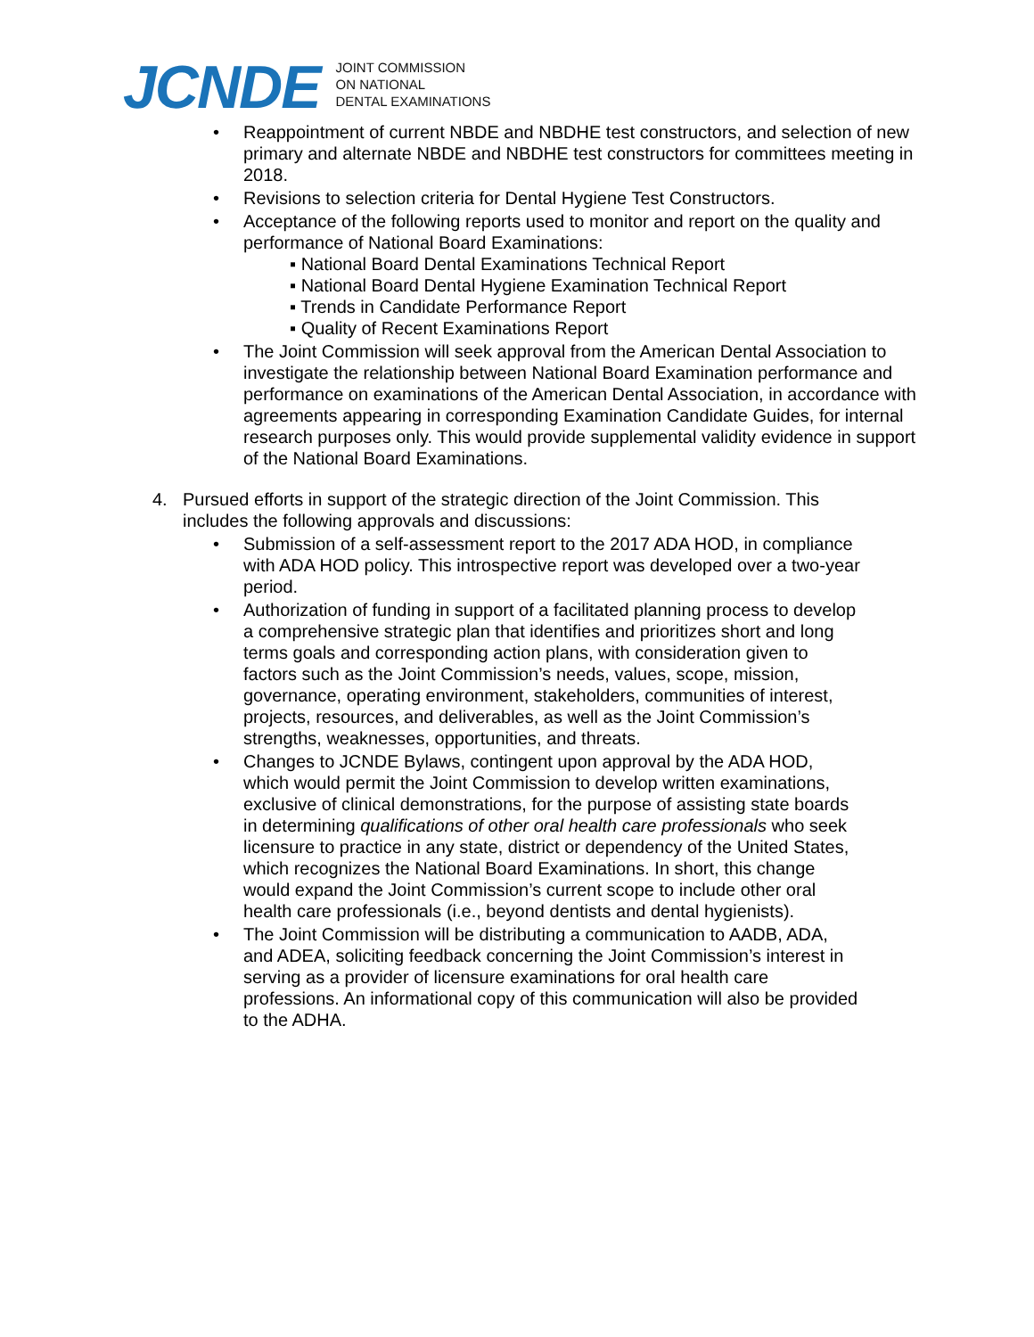JCNDE
JOINT COMMISSION
ON NATIONAL
DENTAL EXAMINATIONS
• Reappointment of current NBDE and NBDHE test constructors, and selection of new primary and alternate NBDE and NBDHE test constructors for committees meeting in 2018.
• Revisions to selection criteria for Dental Hygiene Test Constructors.
• Acceptance of the following reports used to monitor and report on the quality and performance of National Board Examinations:
▪ National Board Dental Examinations Technical Report
▪ National Board Dental Hygiene Examination Technical Report
▪ Trends in Candidate Performance Report
▪ Quality of Recent Examinations Report
• The Joint Commission will seek approval from the American Dental Association to investigate the relationship between National Board Examination performance and performance on examinations of the American Dental Association, in accordance with agreements appearing in corresponding Examination Candidate Guides, for internal research purposes only. This would provide supplemental validity evidence in support of the National Board Examinations.
4. Pursued efforts in support of the strategic direction of the Joint Commission. This includes the following approvals and discussions:
• Submission of a self-assessment report to the 2017 ADA HOD, in compliance with ADA HOD policy. This introspective report was developed over a two-year period.
• Authorization of funding in support of a facilitated planning process to develop a comprehensive strategic plan that identifies and prioritizes short and long terms goals and corresponding action plans, with consideration given to factors such as the Joint Commission’s needs, values, scope, mission, governance, operating environment, stakeholders, communities of interest, projects, resources, and deliverables, as well as the Joint Commission’s strengths, weaknesses, opportunities, and threats.
• Changes to JCNDE Bylaws, contingent upon approval by the ADA HOD, which would permit the Joint Commission to develop written examinations, exclusive of clinical demonstrations, for the purpose of assisting state boards in determining qualifications of other oral health care professionals who seek licensure to practice in any state, district or dependency of the United States, which recognizes the National Board Examinations. In short, this change would expand the Joint Commission’s current scope to include other oral health care professionals (i.e., beyond dentists and dental hygienists).
• The Joint Commission will be distributing a communication to AADB, ADA, and ADEA, soliciting feedback concerning the Joint Commission’s interest in serving as a provider of licensure examinations for oral health care professions. An informational copy of this communication will also be provided to the ADHA.